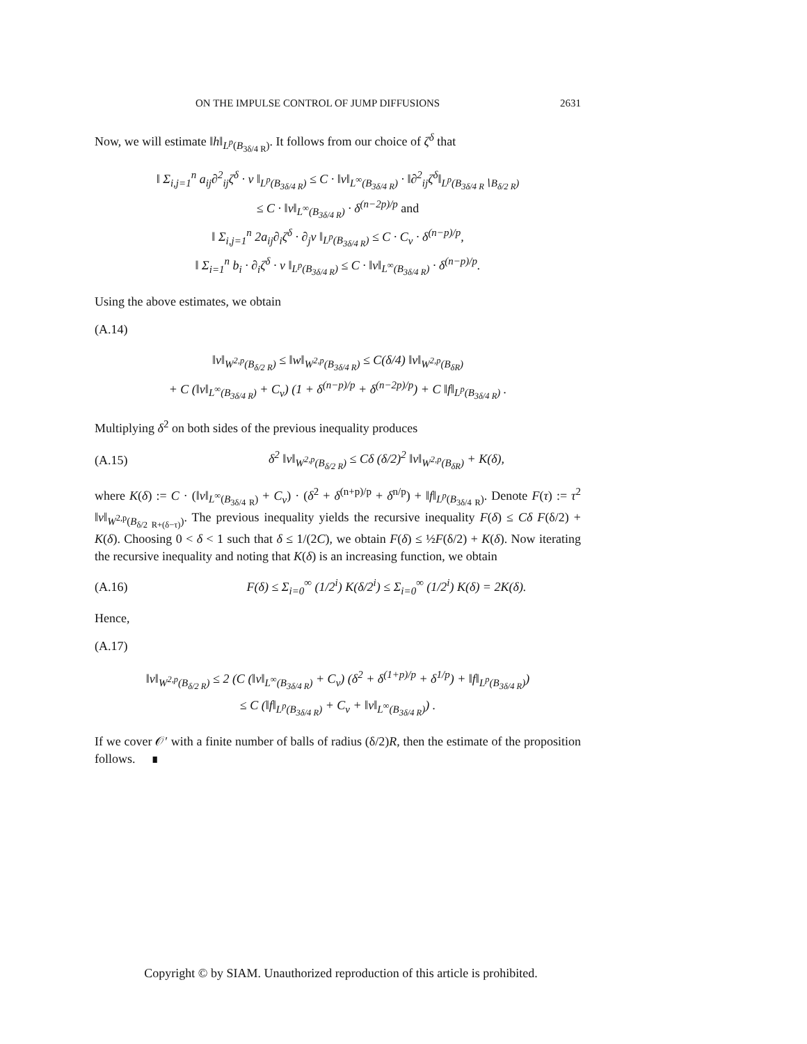ON THE IMPULSE CONTROL OF JUMP DIFFUSIONS 2631
Now, we will estimate ‖h‖<sub>L<sup>p</sup>(B<sub>3δ/4 R</sub>)</sub>. It follows from our choice of ζ<sup>δ</sup> that
‖ Σ<sub>i,j=1</sub><sup>n</sup> a<sub>ij</sub>∂<sup>2</sup><sub>ij</sub>ζ<sup>δ</sup> · v ‖<sub>L<sup>p</sup>(B<sub>3δ/4 R</sub>)</sub> ≤ C · ‖v‖<sub>L<sup>∞</sup>(B<sub>3δ/4 R</sub>)</sub> · ‖∂<sup>2</sup><sub>ij</sub>ζ<sup>δ</sup>‖<sub>L<sup>p</sup>(B<sub>3δ/4 R</sub>∖B<sub>δ/2 R</sub>)</sub>
≤ C · ‖v‖<sub>L<sup>∞</sup>(B<sub>3δ/4 R</sub>)</sub> · δ<sup>(n−2p)/p</sup> and
‖ Σ<sub>i,j=1</sub><sup>n</sup> 2a<sub>ij</sub>∂<sub>i</sub>ζ<sup>δ</sup> · ∂<sub>j</sub>v ‖<sub>L<sup>p</sup>(B<sub>3δ/4 R</sub>)</sub> ≤ C · C<sub>v</sub> · δ<sup>(n−p)/p</sup>,
‖ Σ<sub>i=1</sub><sup>n</sup> b<sub>i</sub> · ∂<sub>i</sub>ζ<sup>δ</sup> · v ‖<sub>L<sup>p</sup>(B<sub>3δ/4 R</sub>)</sub> ≤ C · ‖v‖<sub>L<sup>∞</sup>(B<sub>3δ/4 R</sub>)</sub> · δ<sup>(n−p)/p</sup>.
Using the above estimates, we obtain
(A.14)
‖v‖<sub>W<sup>2,p</sup>(B<sub>δ/2 R</sub>)</sub> ≤ ‖w‖<sub>W<sup>2,p</sup>(B<sub>3δ/4 R</sub>)</sub> ≤ C(δ/4) ‖v‖<sub>W<sup>2,p</sup>(B<sub>δR</sub>)</sub>
+ C (‖v‖<sub>L<sup>∞</sup>(B<sub>3δ/4 R</sub>)</sub> + C<sub>v</sub>) (1 + δ<sup>(n−p)/p</sup> + δ<sup>(n−2p)/p</sup>) + C ‖f‖<sub>L<sup>p</sup>(B<sub>3δ/4 R</sub>)</sub> .
Multiplying δ<sup>2</sup> on both sides of the previous inequality produces
(A.15) δ<sup>2</sup> ‖v‖<sub>W<sup>2,p</sup>(B<sub>δ/2 R</sub>)</sub> ≤ Cδ (δ/2)<sup>2</sup> ‖v‖<sub>W<sup>2,p</sup>(B<sub>δR</sub>)</sub> + K(δ),
where K(δ) := C · (‖v‖<sub>L<sup>∞</sup>(B<sub>3δ/4 R</sub>)</sub> + C<sub>v</sub>) · (δ<sup>2</sup> + δ<sup>(n+p)/p</sup> + δ<sup>n/p</sup>) + ‖f‖<sub>L<sup>p</sup>(B<sub>3δ/4 R</sub>)</sub>. Denote F(τ) := τ<sup>2</sup> ‖v‖<sub>W<sup>2,p</sup>(B<sub>δ/2 R+(δ−τ)</sub>)</sub>. The previous inequality yields the recursive inequality F(δ) ≤ Cδ F(δ/2) + K(δ). Choosing 0 < δ < 1 such that δ ≤ 1/(2C), we obtain F(δ) ≤ ½F(δ/2) + K(δ). Now iterating the recursive inequality and noting that K(δ) is an increasing function, we obtain
(A.16) F(δ) ≤ Σ<sub>i=0</sub><sup>∞</sup> (1/2<sup>i</sup>) K(δ/2<sup>i</sup>) ≤ Σ<sub>i=0</sub><sup>∞</sup> (1/2<sup>i</sup>) K(δ) = 2K(δ).
Hence,
(A.17)
‖v‖<sub>W<sup>2,p</sup>(B<sub>δ/2 R</sub>)</sub> ≤ 2 (C (‖v‖<sub>L<sup>∞</sup>(B<sub>3δ/4 R</sub>)</sub> + C<sub>v</sub>) (δ<sup>2</sup> + δ<sup>(1+p)/p</sup> + δ<sup>1/p</sup>) + ‖f‖<sub>L<sup>p</sup>(B<sub>3δ/4 R</sub>)</sub>)
≤ C (‖f‖<sub>L<sup>p</sup>(B<sub>3δ/4 R</sub>)</sub> + C<sub>v</sub> + ‖v‖<sub>L<sup>∞</sup>(B<sub>3δ/4 R</sub>)</sub>) .
If we cover 𝒪′ with a finite number of balls of radius (δ/2)R, then the estimate of the proposition follows. ∎
Copyright © by SIAM. Unauthorized reproduction of this article is prohibited.